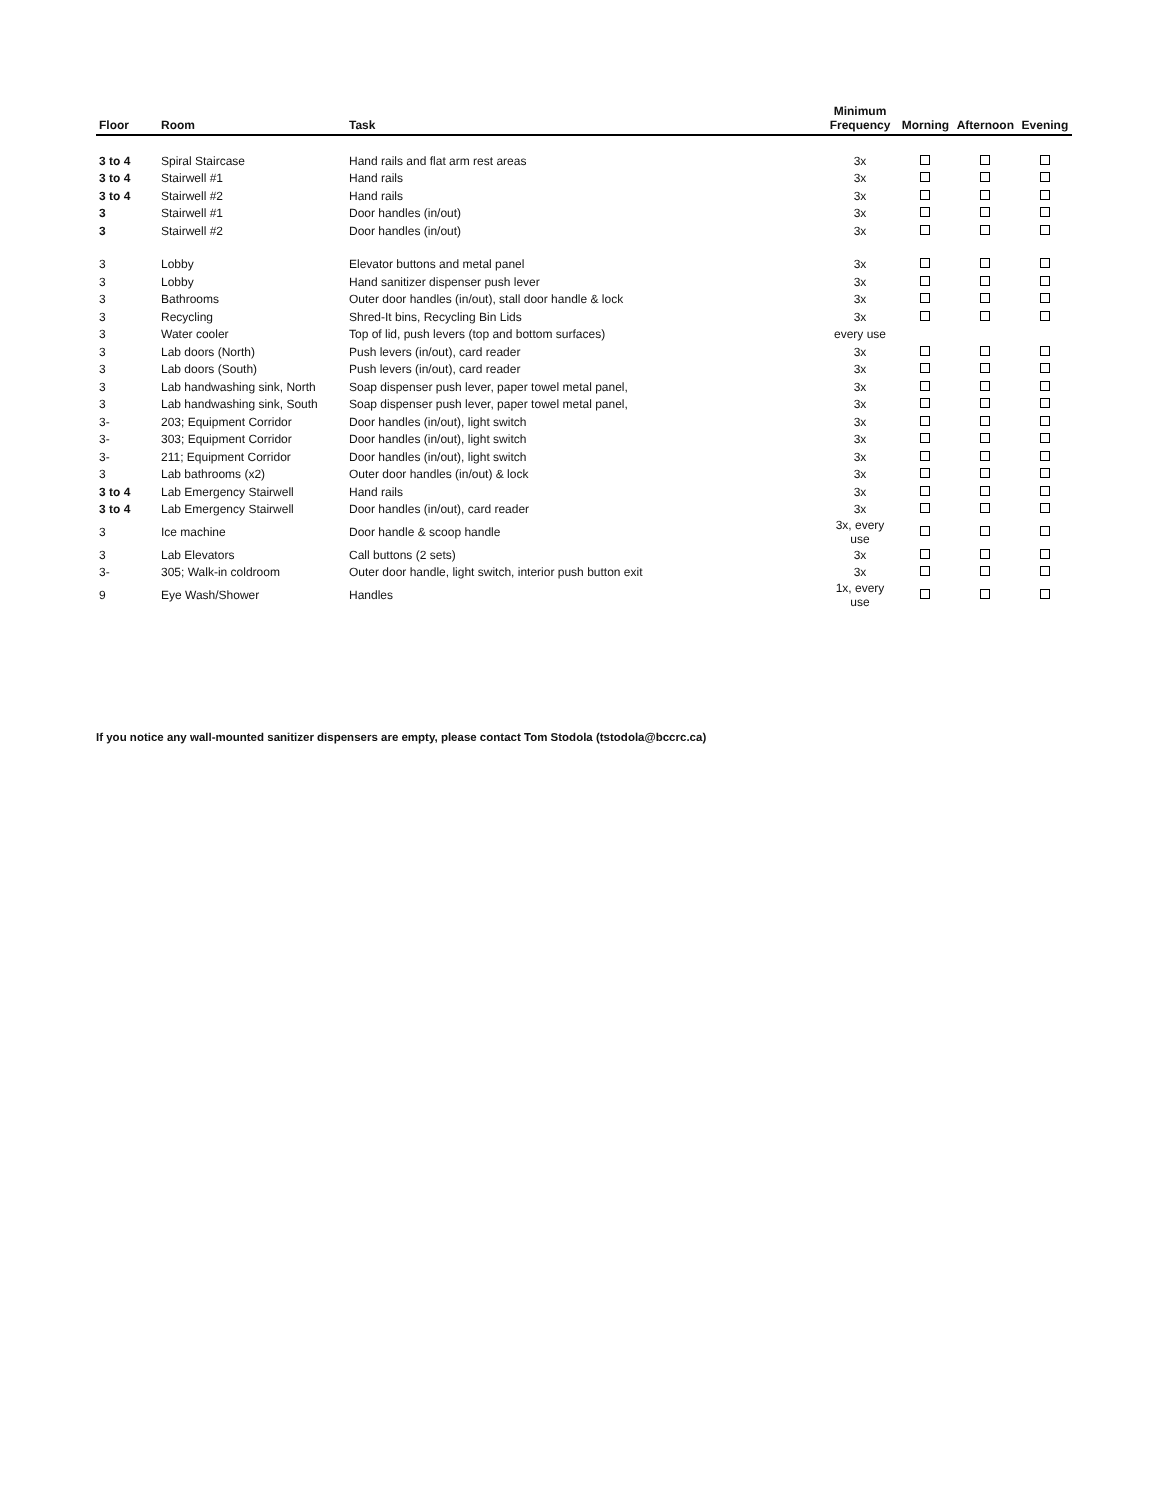| Floor | Room | Task | Minimum Frequency | Morning | Afternoon | Evening |
| --- | --- | --- | --- | --- | --- | --- |
| 3 to 4 | Spiral Staircase | Hand rails and flat arm rest areas | 3x | | | |
| 3 to 4 | Stairwell #1 | Hand rails | 3x | | | |
| 3 to 4 | Stairwell #2 | Hand rails | 3x | | | |
| 3 | Stairwell #1 | Door handles (in/out) | 3x | | | |
| 3 | Stairwell #2 | Door handles (in/out) | 3x | | | |
| 3 | Lobby | Elevator buttons and metal panel | 3x | | | |
| 3 | Lobby | Hand sanitizer dispenser push lever | 3x | | | |
| 3 | Bathrooms | Outer door handles (in/out), stall door handle & lock | 3x | | | |
| 3 | Recycling | Shred-It bins, Recycling Bin Lids | 3x | | | |
| 3 | Water cooler | Top of lid, push levers (top and bottom surfaces) | every use | | | |
| 3 | Lab doors (North) | Push levers (in/out), card reader | 3x | | | |
| 3 | Lab doors (South) | Push levers (in/out), card reader | 3x | | | |
| 3 | Lab handwashing sink, North | Soap dispenser push lever, paper towel metal panel, | 3x | | | |
| 3 | Lab handwashing sink, South | Soap dispenser push lever, paper towel metal panel, | 3x | | | |
| 3- | 203; Equipment Corridor | Door handles (in/out), light switch | 3x | | | |
| 3- | 303; Equipment Corridor | Door handles (in/out), light switch | 3x | | | |
| 3- | 211; Equipment Corridor | Door handles (in/out), light switch | 3x | | | |
| 3 | Lab bathrooms (x2) | Outer door handles (in/out) & lock | 3x | | | |
| 3 to 4 | Lab Emergency Stairwell | Hand rails | 3x | | | |
| 3 to 4 | Lab Emergency Stairwell | Door handles (in/out), card reader | 3x | | | |
| 3 | Ice machine | Door handle & scoop handle | 3x, every use | | | |
| 3 | Lab Elevators | Call buttons (2 sets) | 3x | | | |
| 3- | 305; Walk-in coldroom | Outer door handle, light switch, interior push button exit | 3x | | | |
| 9 | Eye Wash/Shower | Handles | 1x, every use | | | |
If you notice any wall-mounted sanitizer dispensers are empty, please contact Tom Stodola (tstodola@bccrc.ca)